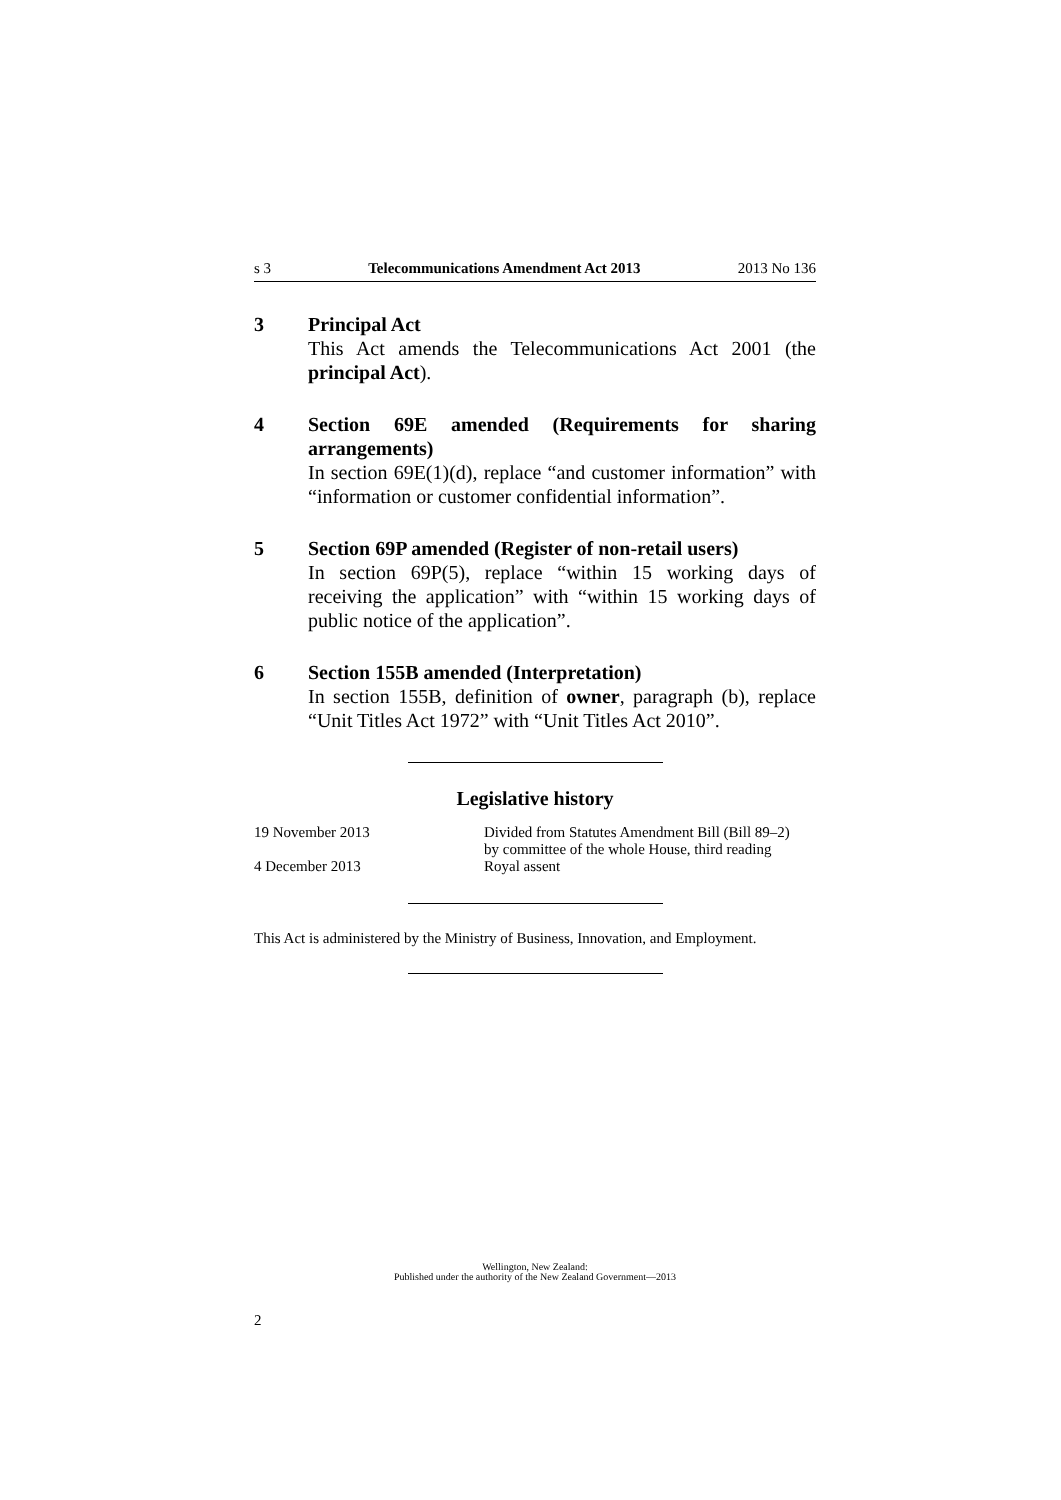s 3 Telecommunications Amendment Act 2013 2013 No 136
3 Principal Act
This Act amends the Telecommunications Act 2001 (the principal Act).
4 Section 69E amended (Requirements for sharing arrangements)
In section 69E(1)(d), replace “and customer information” with “information or customer confidential information”.
5 Section 69P amended (Register of non-retail users)
In section 69P(5), replace “within 15 working days of receiving the application” with “within 15 working days of public notice of the application”.
6 Section 155B amended (Interpretation)
In section 155B, definition of owner, paragraph (b), replace “Unit Titles Act 1972” with “Unit Titles Act 2010”.
Legislative history
19 November 2013 Divided from Statutes Amendment Bill (Bill 89–2)
by committee of the whole House, third reading
4 December 2013 Royal assent
This Act is administered by the Ministry of Business, Innovation, and Employment.
Wellington, New Zealand:
Published under the authority of the New Zealand Government—2013
2